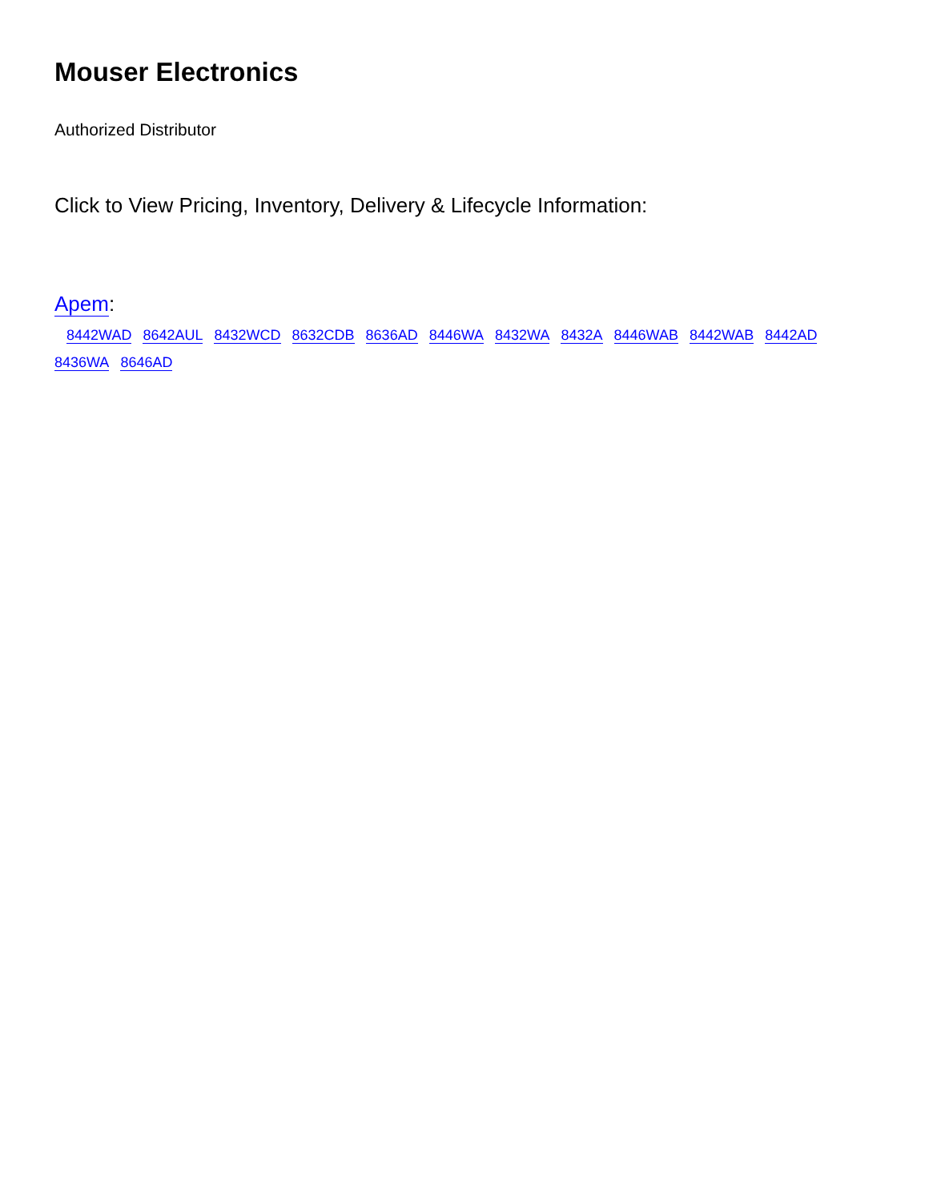Mouser Electronics
Authorized Distributor
Click to View Pricing, Inventory, Delivery & Lifecycle Information:
Apem:
8442WAD 8642AUL 8432WCD 8632CDB 8636AD 8446WA 8432WA 8432A 8446WAB 8442WAB 8442AD 8436WA 8646AD